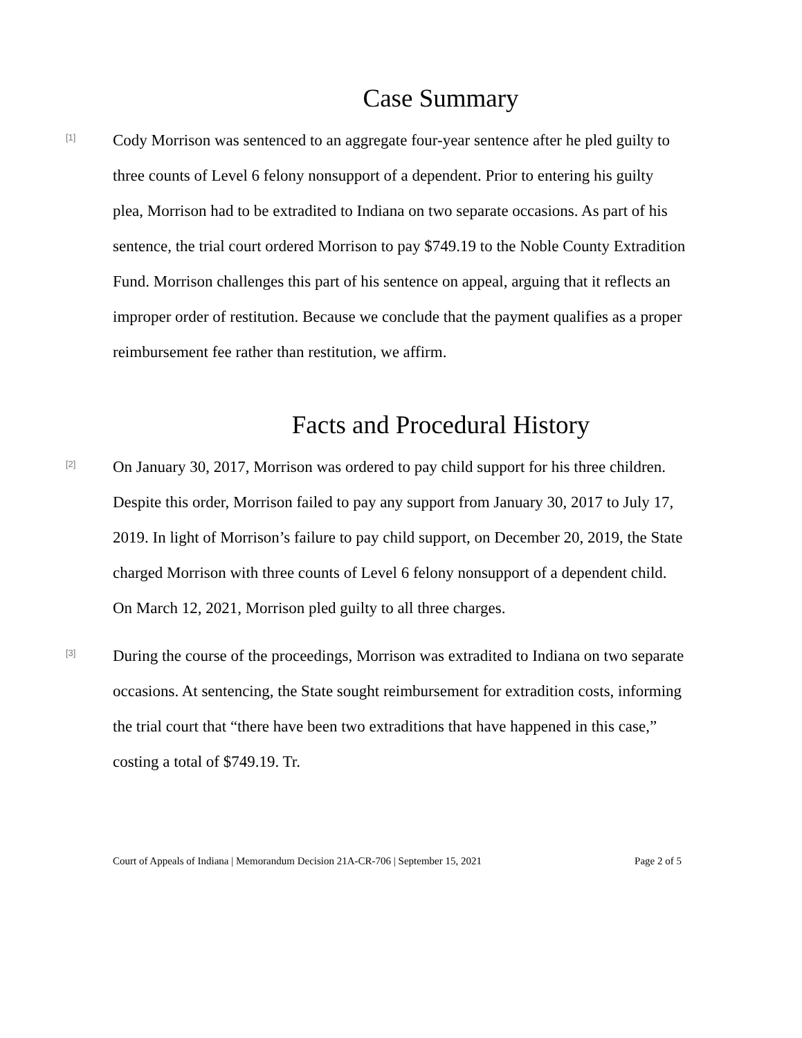Case Summary
[1]
Cody Morrison was sentenced to an aggregate four-year sentence after he pled guilty to three counts of Level 6 felony nonsupport of a dependent. Prior to entering his guilty plea, Morrison had to be extradited to Indiana on two separate occasions. As part of his sentence, the trial court ordered Morrison to pay $749.19 to the Noble County Extradition Fund. Morrison challenges this part of his sentence on appeal, arguing that it reflects an improper order of restitution. Because we conclude that the payment qualifies as a proper reimbursement fee rather than restitution, we affirm.
Facts and Procedural History
[2]
On January 30, 2017, Morrison was ordered to pay child support for his three children. Despite this order, Morrison failed to pay any support from January 30, 2017 to July 17, 2019. In light of Morrison’s failure to pay child support, on December 20, 2019, the State charged Morrison with three counts of Level 6 felony nonsupport of a dependent child. On March 12, 2021, Morrison pled guilty to all three charges.
[3]
During the course of the proceedings, Morrison was extradited to Indiana on two separate occasions. At sentencing, the State sought reimbursement for extradition costs, informing the trial court that “there have been two extraditions that have happened in this case,” costing a total of $749.19. Tr.
Court of Appeals of Indiana | Memorandum Decision 21A-CR-706 | September 15, 2021 Page 2 of 5